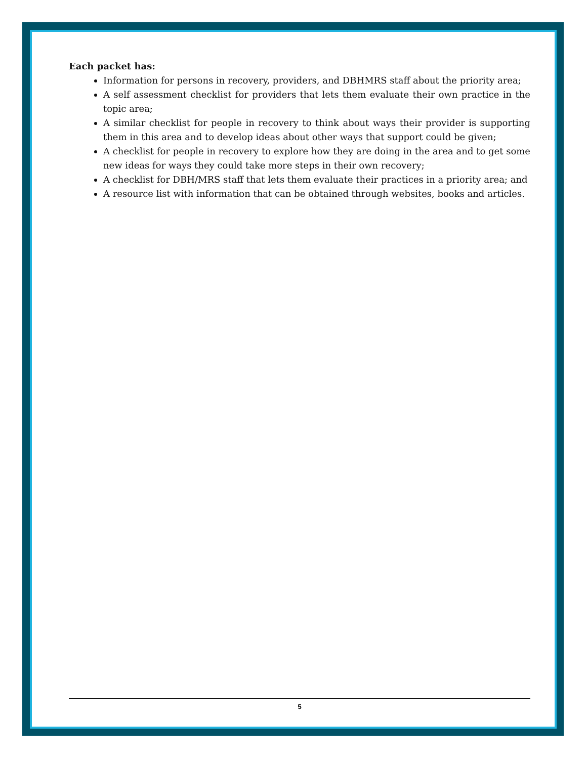Each packet has:
Information for persons in recovery, providers, and DBHMRS staff about the priority area;
A self assessment checklist for providers that lets them evaluate their own practice in the topic area;
A similar checklist for people in recovery to think about ways their provider is supporting them in this area and to develop ideas about other ways that support could be given;
A checklist for people in recovery to explore how they are doing in the area and to get some new ideas for ways they could take more steps in their own recovery;
A checklist for DBH/MRS staff that lets them evaluate their practices in a priority area; and
A resource list with information that can be obtained through websites, books and articles.
5